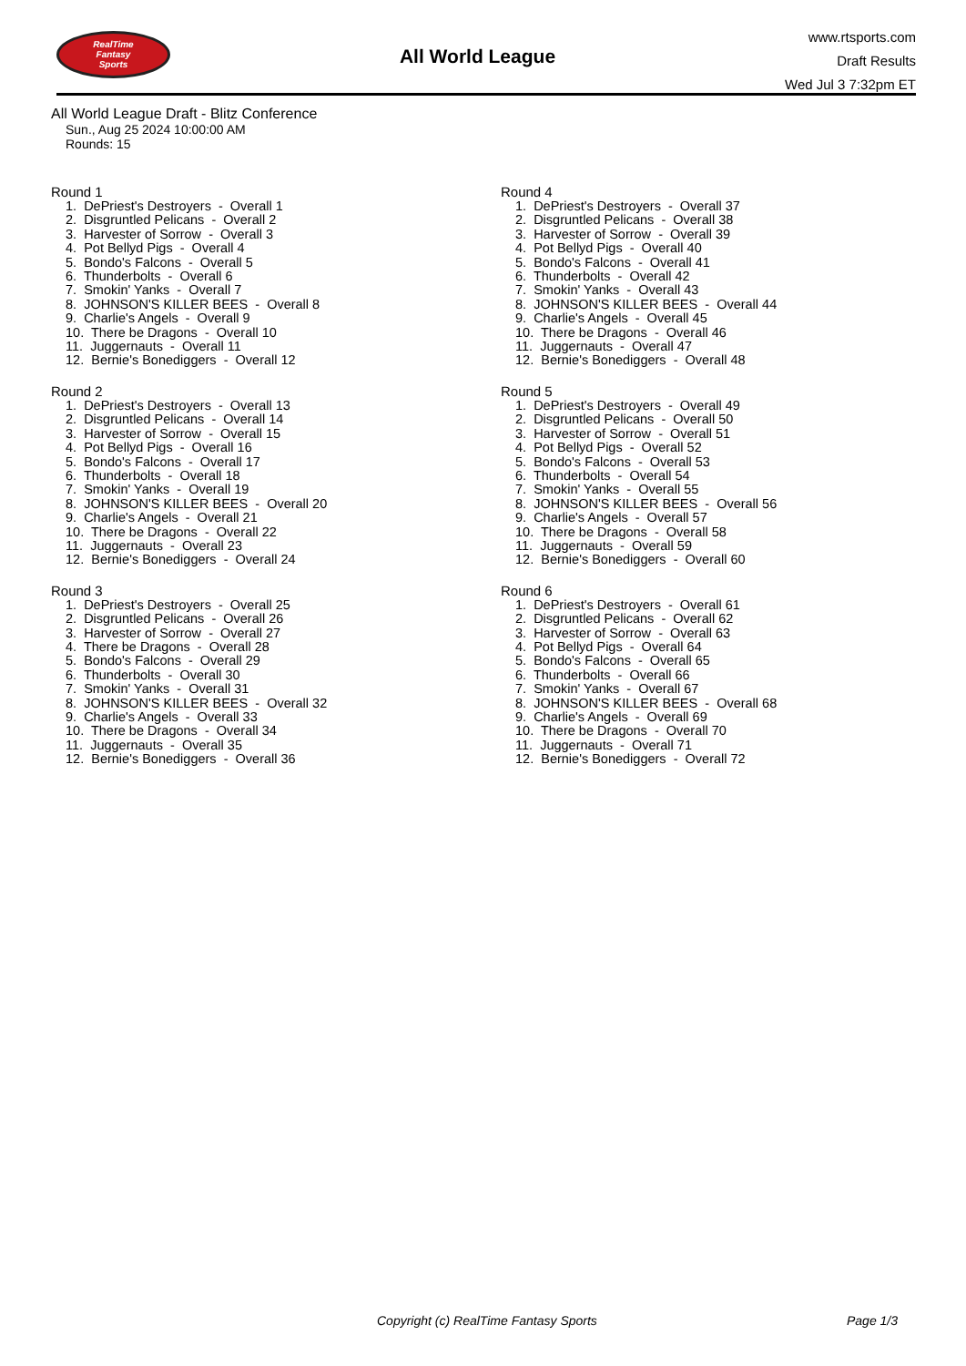RealTime
Fantasy
Sports
All World League
www.rtsports.com
Draft Results
Wed Jul 3 7:32pm ET
All World League Draft - Blitz Conference
Sun., Aug 25 2024 10:00:00 AM
Rounds: 15
Round 1
1. DePriest's Destroyers - Overall 1 2. Disgruntled Pelicans - Overall 2 3. Harvester of Sorrow - Overall 3 4. Pot Bellyd Pigs - Overall 4 5. Bondo's Falcons - Overall 5 6. Thunderbolts - Overall 6 7. Smokin' Yanks - Overall 7 8. JOHNSON'S KILLER BEES - Overall 8 9. Charlie's Angels - Overall 9 10. There be Dragons - Overall 10 11. Juggernauts - Overall 11 12. Bernie's Bonediggers - Overall 12
Round 2
1. DePriest's Destroyers - Overall 13 2. Disgruntled Pelicans - Overall 14 3. Harvester of Sorrow - Overall 15 4. Pot Bellyd Pigs - Overall 16 5. Bondo's Falcons - Overall 17 6. Thunderbolts - Overall 18 7. Smokin' Yanks - Overall 19 8. JOHNSON'S KILLER BEES - Overall 20 9. Charlie's Angels - Overall 21 10. There be Dragons - Overall 22 11. Juggernauts - Overall 23 12. Bernie's Bonediggers - Overall 24
Round 3
1. DePriest's Destroyers - Overall 25 2. Disgruntled Pelicans - Overall 26 3. Harvester of Sorrow - Overall 27 4. There be Dragons - Overall 28 5. Bondo's Falcons - Overall 29 6. Thunderbolts - Overall 30 7. Smokin' Yanks - Overall 31 8. JOHNSON'S KILLER BEES - Overall 32 9. Charlie's Angels - Overall 33 10. There be Dragons - Overall 34 11. Juggernauts - Overall 35 12. Bernie's Bonediggers - Overall 36
Round 4
1. DePriest's Destroyers - Overall 37 2. Disgruntled Pelicans - Overall 38 3. Harvester of Sorrow - Overall 39 4. Pot Bellyd Pigs - Overall 40 5. Bondo's Falcons - Overall 41 6. Thunderbolts - Overall 42 7. Smokin' Yanks - Overall 43 8. JOHNSON'S KILLER BEES - Overall 44 9. Charlie's Angels - Overall 45 10. There be Dragons - Overall 46 11. Juggernauts - Overall 47 12. Bernie's Bonediggers - Overall 48
Round 5
1. DePriest's Destroyers - Overall 49 2. Disgruntled Pelicans - Overall 50 3. Harvester of Sorrow - Overall 51 4. Pot Bellyd Pigs - Overall 52 5. Bondo's Falcons - Overall 53 6. Thunderbolts - Overall 54 7. Smokin' Yanks - Overall 55 8. JOHNSON'S KILLER BEES - Overall 56 9. Charlie's Angels - Overall 57 10. There be Dragons - Overall 58 11. Juggernauts - Overall 59 12. Bernie's Bonediggers - Overall 60
Round 6
1. DePriest's Destroyers - Overall 61 2. Disgruntled Pelicans - Overall 62 3. Harvester of Sorrow - Overall 63 4. Pot Bellyd Pigs - Overall 64 5. Bondo's Falcons - Overall 65 6. Thunderbolts - Overall 66 7. Smokin' Yanks - Overall 67 8. JOHNSON'S KILLER BEES - Overall 68 9. Charlie's Angels - Overall 69 10. There be Dragons - Overall 70 11. Juggernauts - Overall 71 12. Bernie's Bonediggers - Overall 72
Copyright (c) RealTime Fantasy Sports Page 1/3